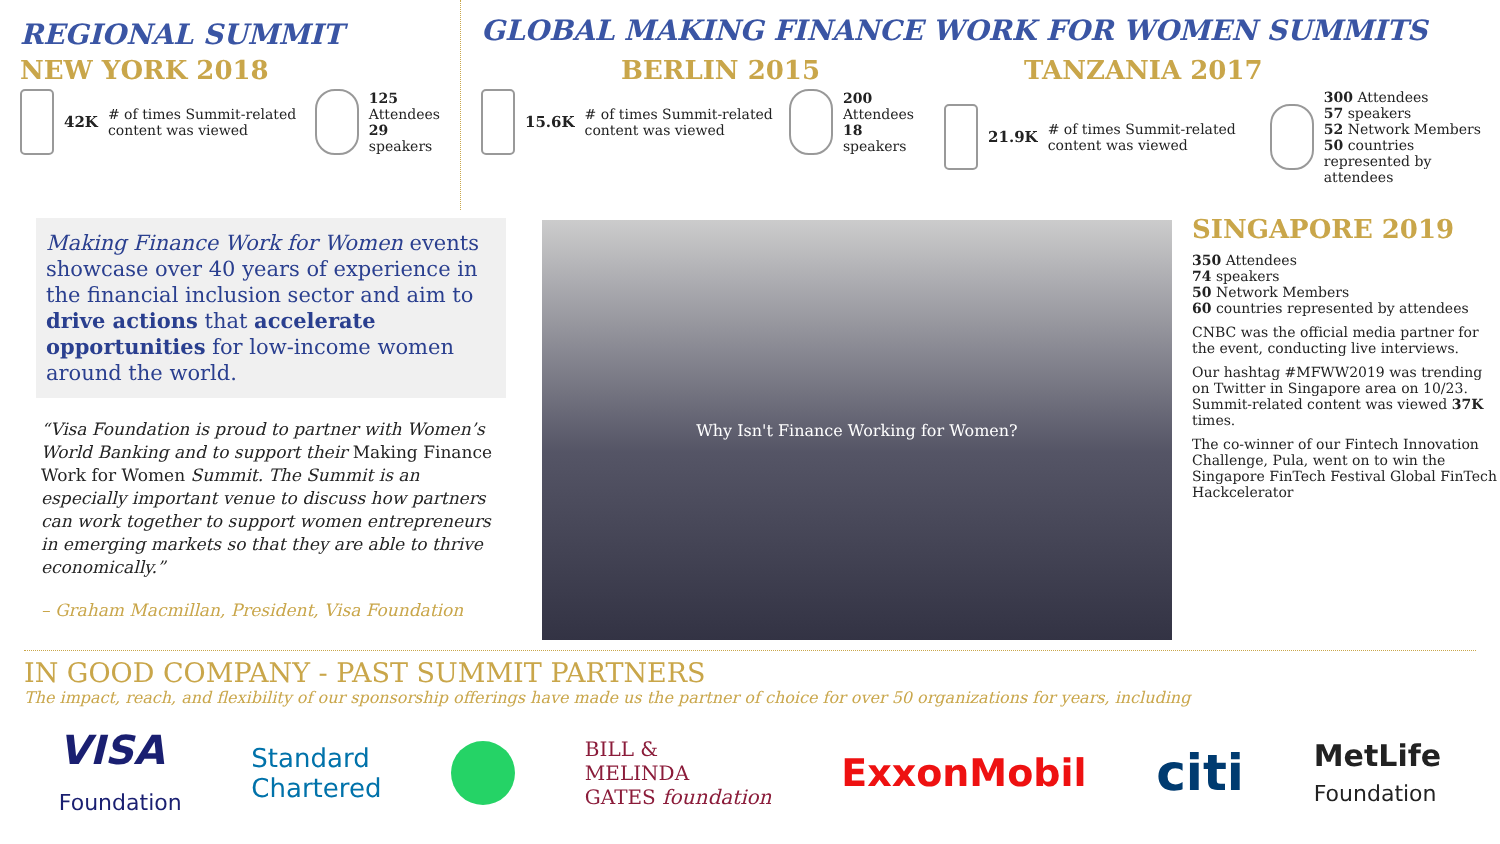REGIONAL SUMMIT
NEW YORK 2018
42K # of times Summit-related content was viewed
125 Attendees
29 speakers
GLOBAL MAKING FINANCE WORK FOR WOMEN SUMMITS
BERLIN 2015
15.6K # of times Summit-related content was viewed
200 Attendees
18 speakers
TANZANIA 2017
21.9K # of times Summit-related content was viewed
300 Attendees
57 speakers
52 Network Members
50 countries represented by attendees
Making Finance Work for Women events showcase over 40 years of experience in the financial inclusion sector and aim to drive actions that accelerate opportunities for low-income women around the world.
“Visa Foundation is proud to partner with Women’s World Banking and to support their Making Finance Work for Women Summit. The Summit is an especially important venue to discuss how partners can work together to support women entrepreneurs in emerging markets so that they are able to thrive economically.”
– Graham Macmillan, President, Visa Foundation
Why Isn't Finance Working for Women?
SINGAPORE 2019
350 Attendees
74 speakers
50 Network Members
60 countries represented by attendees
CNBC was the official media partner for the event, conducting live interviews.
Our hashtag #MFWW2019 was trending on Twitter in Singapore area on 10/23. Summit-related content was viewed 37K times.
The co-winner of our Fintech Innovation Challenge, Pula, went on to win the Singapore FinTech Festival Global FinTech Hackcelerator
IN GOOD COMPANY - PAST SUMMIT PARTNERS
The impact, reach, and flexibility of our sponsorship offerings have made us the partner of choice for over 50 organizations for years, including
VISA
Foundation Standard
Chartered BILL &
MELINDA
GATES foundation ExxonMobil citi MetLife
Foundation